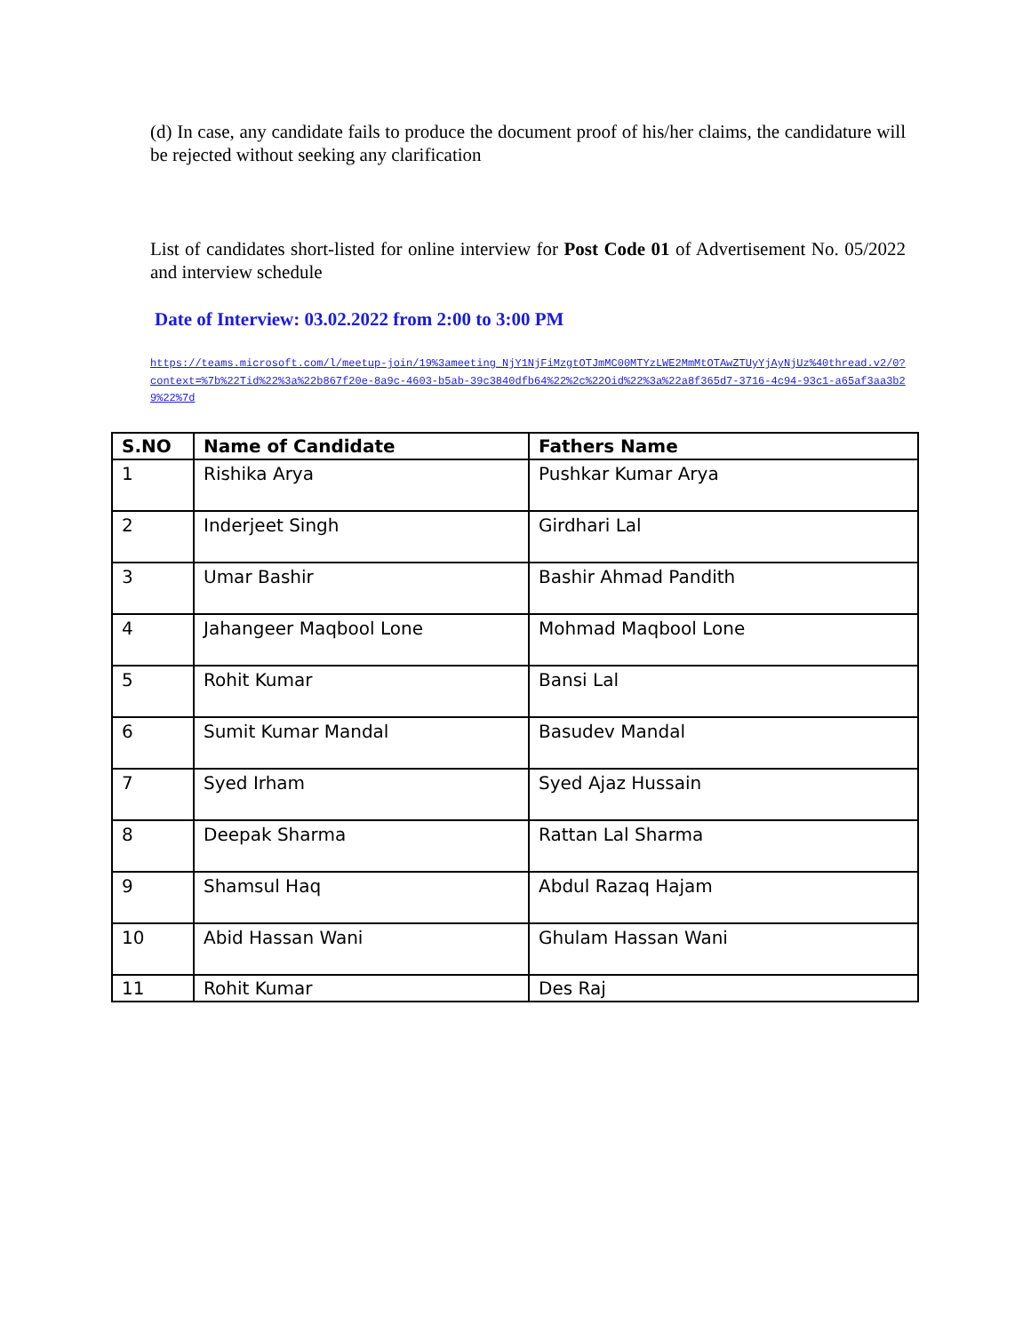(d) In case, any candidate fails to produce the document proof of his/her claims, the candidature will be rejected without seeking any clarification
List of candidates short-listed for online interview for Post Code 01 of Advertisement No. 05/2022 and interview schedule
Date of Interview: 03.02.2022 from 2:00 to 3:00 PM
https://teams.microsoft.com/l/meetup-join/19%3ameeting_NjY1NjFiMzgtOTJmMC00MTYzLWE2MmMtOTAwZTUyYjAyNjUz%40thread.v2/0?context=%7b%22Tid%22%3a%22b867f20e-8a9c-4603-b5ab-39c3840dfb64%22%2c%22Oid%22%3a%22a8f365d7-3716-4c94-93c1-a65af3aa3b29%22%7d
| S.NO | Name of Candidate | Fathers Name |
| --- | --- | --- |
| 1 | Rishika Arya | Pushkar Kumar Arya |
| 2 | Inderjeet Singh | Girdhari Lal |
| 3 | Umar Bashir | Bashir Ahmad Pandith |
| 4 | Jahangeer Maqbool Lone | Mohmad Maqbool Lone |
| 5 | Rohit Kumar | Bansi Lal |
| 6 | Sumit Kumar Mandal | Basudev Mandal |
| 7 | Syed Irham | Syed Ajaz Hussain |
| 8 | Deepak Sharma | Rattan Lal Sharma |
| 9 | Shamsul Haq | Abdul Razaq Hajam |
| 10 | Abid Hassan Wani | Ghulam Hassan Wani |
| 11 | Rohit Kumar | Des Raj |